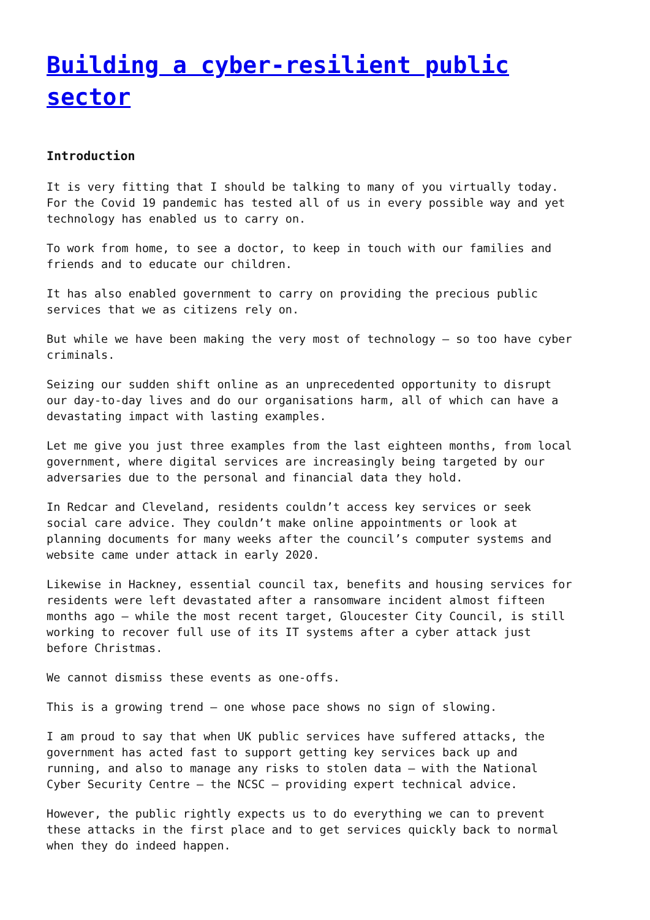Building a cyber-resilient public sector
Introduction
It is very fitting that I should be talking to many of you virtually today. For the Covid 19 pandemic has tested all of us in every possible way and yet technology has enabled us to carry on.
To work from home, to see a doctor, to keep in touch with our families and friends and to educate our children.
It has also enabled government to carry on providing the precious public services that we as citizens rely on.
But while we have been making the very most of technology – so too have cyber criminals.
Seizing our sudden shift online as an unprecedented opportunity to disrupt our day-to-day lives and do our organisations harm, all of which can have a devastating impact with lasting examples.
Let me give you just three examples from the last eighteen months, from local government, where digital services are increasingly being targeted by our adversaries due to the personal and financial data they hold.
In Redcar and Cleveland, residents couldn’t access key services or seek social care advice. They couldn’t make online appointments or look at planning documents for many weeks after the council’s computer systems and website came under attack in early 2020.
Likewise in Hackney, essential council tax, benefits and housing services for residents were left devastated after a ransomware incident almost fifteen months ago – while the most recent target, Gloucester City Council, is still working to recover full use of its IT systems after a cyber attack just before Christmas.
We cannot dismiss these events as one-offs.
This is a growing trend – one whose pace shows no sign of slowing.
I am proud to say that when UK public services have suffered attacks, the government has acted fast to support getting key services back up and running, and also to manage any risks to stolen data – with the National Cyber Security Centre – the NCSC – providing expert technical advice.
However, the public rightly expects us to do everything we can to prevent these attacks in the first place and to get services quickly back to normal when they do indeed happen.